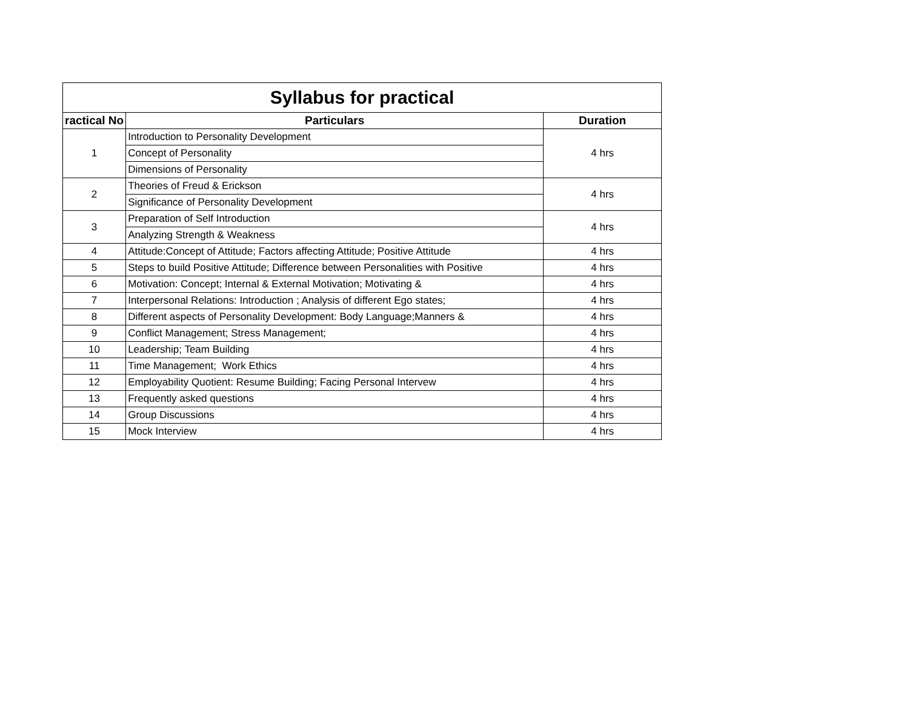| Syllabus for practical | | |
| --- | --- | --- |
| ractical No | Particulars | Duration |
| 1 | Introduction to Personality Development | 4 hrs |
| | Concept of Personality | |
| | Dimensions of Personality | |
| 2 | Theories of Freud & Erickson | 4 hrs |
| | Significance of Personality Development | |
| 3 | Preparation of Self Introduction | 4 hrs |
| | Analyzing Strength & Weakness | |
| 4 | Attitude:Concept of Attitude; Factors affecting Attitude; Positive Attitude | 4 hrs |
| 5 | Steps to build Positive Attitude; Difference between Personalities with Positive | 4 hrs |
| 6 | Motivation: Concept; Internal & External Motivation; Motivating & | 4 hrs |
| 7 | Interpersonal Relations: Introduction ; Analysis of different Ego states; | 4 hrs |
| 8 | Different aspects of Personality Development: Body Language;Manners & | 4 hrs |
| 9 | Conflict Management; Stress Management; | 4 hrs |
| 10 | Leadership; Team Building | 4 hrs |
| 11 | Time Management; Work Ethics | 4 hrs |
| 12 | Employability Quotient: Resume Building; Facing Personal Intervew | 4 hrs |
| 13 | Frequently asked questions | 4 hrs |
| 14 | Group Discussions | 4 hrs |
| 15 | Mock Interview | 4 hrs |